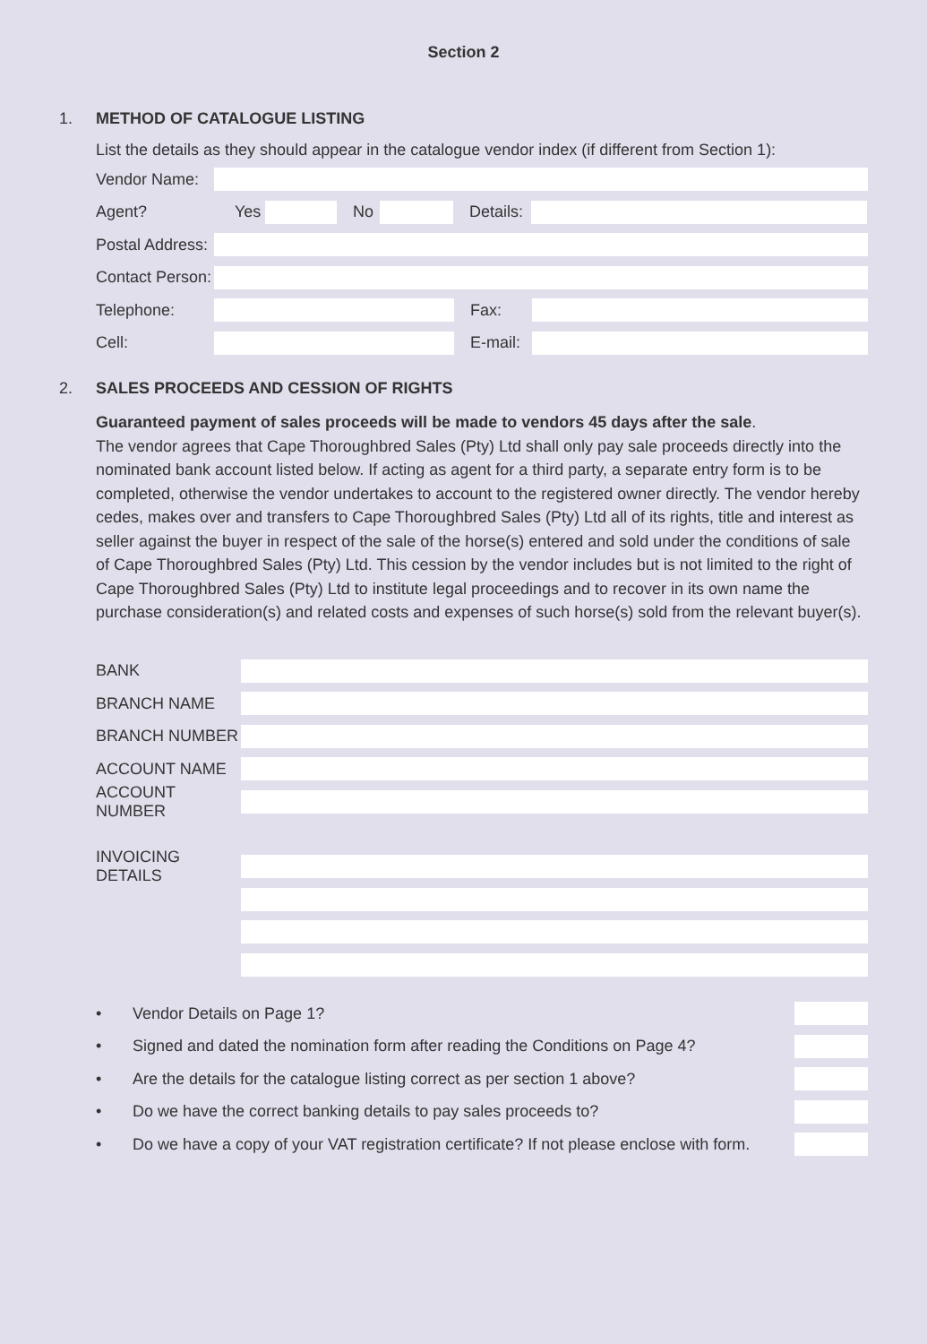Section 2
1. METHOD OF CATALOGUE LISTING
List the details as they should appear in the catalogue vendor index (if different from Section 1):
Vendor Name:
Agent? Yes No
Details:
Postal Address:
Contact Person:
Telephone: Fax:
Cell:
E-mail:
2. SALES PROCEEDS AND CESSION OF RIGHTS
Guaranteed payment of sales proceeds will be made to vendors 45 days after the sale.
The vendor agrees that Cape Thoroughbred Sales (Pty) Ltd shall only pay sale proceeds directly into the nominated bank account listed below. If acting as agent for a third party, a separate entry form is to be completed, otherwise the vendor undertakes to account to the registered owner directly. The vendor hereby cedes, makes over and transfers to Cape Thoroughbred Sales (Pty) Ltd all of its rights, title and interest as seller against the buyer in respect of the sale of the horse(s) entered and sold under the conditions of sale of Cape Thoroughbred Sales (Pty) Ltd. This cession by the vendor includes but is not limited to the right of Cape Thoroughbred Sales (Pty) Ltd to institute legal proceedings and to recover in its own name the purchase consideration(s) and related costs and expenses of such horse(s) sold from the relevant buyer(s).
BANK
BRANCH NAME
BRANCH NUMBER
ACCOUNT NAME
ACCOUNT NUMBER
INVOICING DETAILS
• Vendor Details on Page 1?
• Signed and dated the nomination form after reading the Conditions on Page 4?
• Are the details for the catalogue listing correct as per section 1 above?
• Do we have the correct banking details to pay sales proceeds to?
• Do we have a copy of your VAT registration certificate? If not please enclose with form.